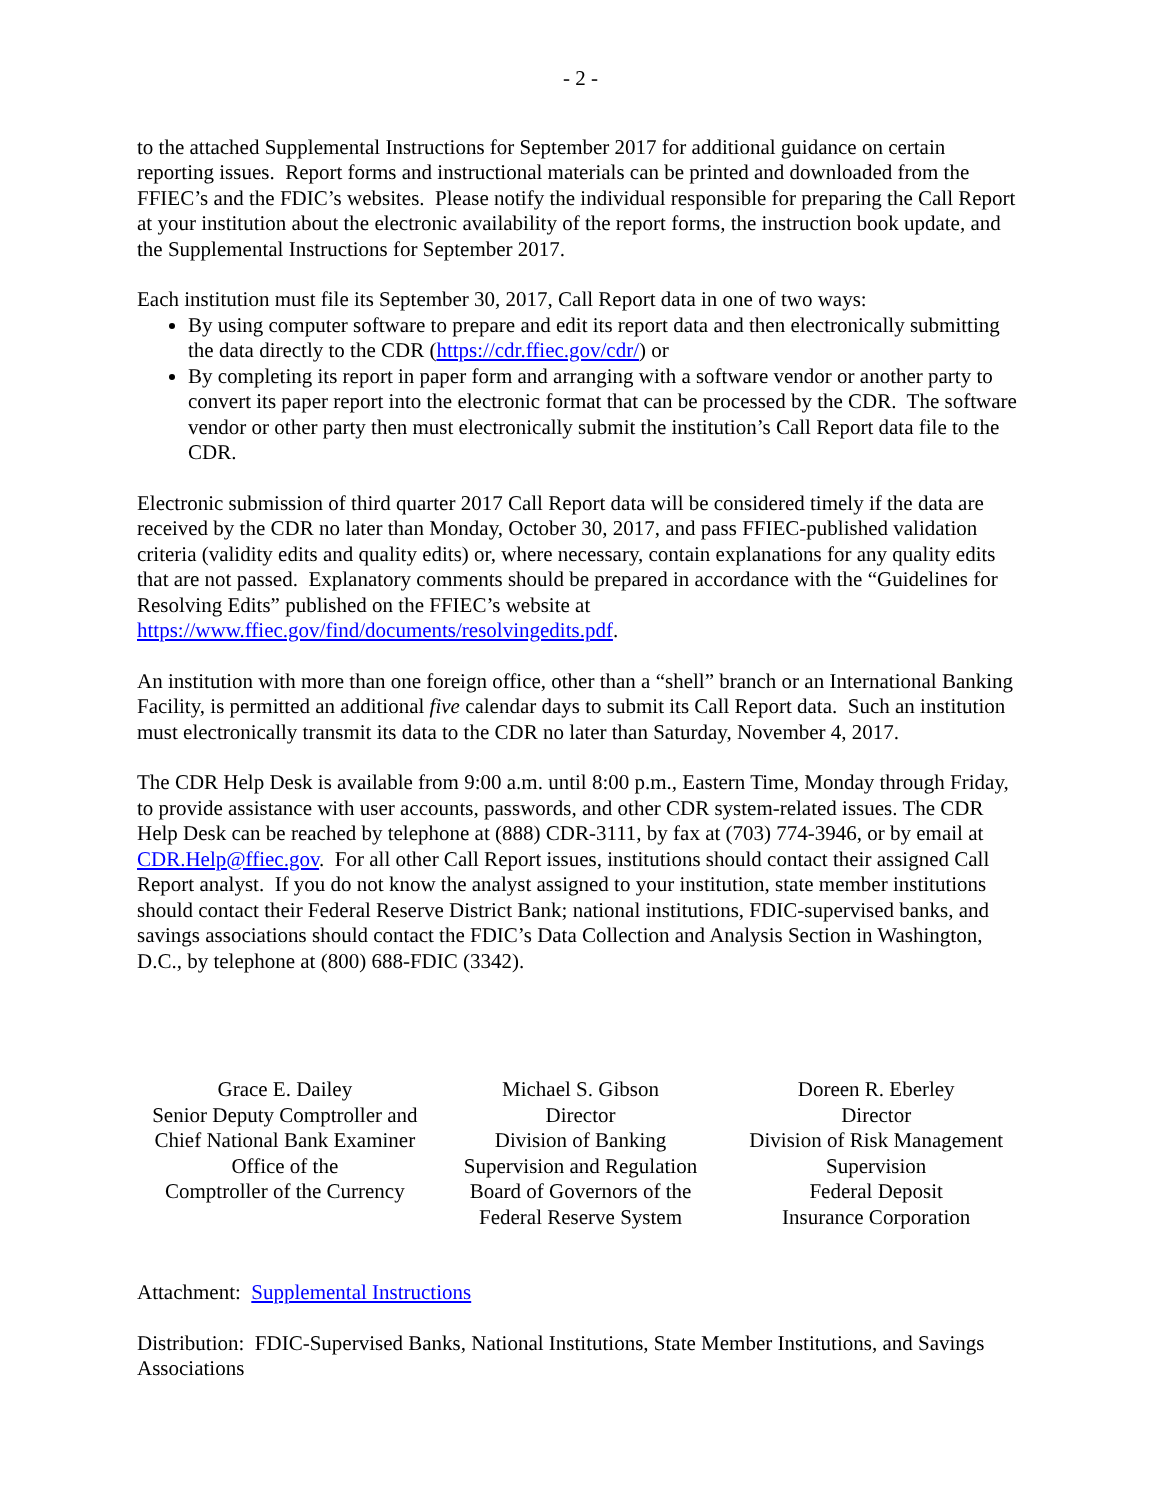- 2 -
to the attached Supplemental Instructions for September 2017 for additional guidance on certain reporting issues. Report forms and instructional materials can be printed and downloaded from the FFIEC’s and the FDIC’s websites. Please notify the individual responsible for preparing the Call Report at your institution about the electronic availability of the report forms, the instruction book update, and the Supplemental Instructions for September 2017.
Each institution must file its September 30, 2017, Call Report data in one of two ways:
By using computer software to prepare and edit its report data and then electronically submitting the data directly to the CDR (https://cdr.ffiec.gov/cdr/) or
By completing its report in paper form and arranging with a software vendor or another party to convert its paper report into the electronic format that can be processed by the CDR. The software vendor or other party then must electronically submit the institution’s Call Report data file to the CDR.
Electronic submission of third quarter 2017 Call Report data will be considered timely if the data are received by the CDR no later than Monday, October 30, 2017, and pass FFIEC-published validation criteria (validity edits and quality edits) or, where necessary, contain explanations for any quality edits that are not passed. Explanatory comments should be prepared in accordance with the “Guidelines for Resolving Edits” published on the FFIEC’s website at https://www.ffiec.gov/find/documents/resolvingedits.pdf.
An institution with more than one foreign office, other than a “shell” branch or an International Banking Facility, is permitted an additional five calendar days to submit its Call Report data. Such an institution must electronically transmit its data to the CDR no later than Saturday, November 4, 2017.
The CDR Help Desk is available from 9:00 a.m. until 8:00 p.m., Eastern Time, Monday through Friday, to provide assistance with user accounts, passwords, and other CDR system-related issues. The CDR Help Desk can be reached by telephone at (888) CDR-3111, by fax at (703) 774-3946, or by email at CDR.Help@ffiec.gov. For all other Call Report issues, institutions should contact their assigned Call Report analyst. If you do not know the analyst assigned to your institution, state member institutions should contact their Federal Reserve District Bank; national institutions, FDIC-supervised banks, and savings associations should contact the FDIC’s Data Collection and Analysis Section in Washington, D.C., by telephone at (800) 688-FDIC (3342).
Grace E. Dailey
Senior Deputy Comptroller and
Chief National Bank Examiner
Office of the
Comptroller of the Currency
Michael S. Gibson
Director
Division of Banking
Supervision and Regulation
Board of Governors of the
Federal Reserve System
Doreen R. Eberley
Director
Division of Risk Management
Supervision
Federal Deposit
Insurance Corporation
Attachment: Supplemental Instructions
Distribution: FDIC-Supervised Banks, National Institutions, State Member Institutions, and Savings Associations